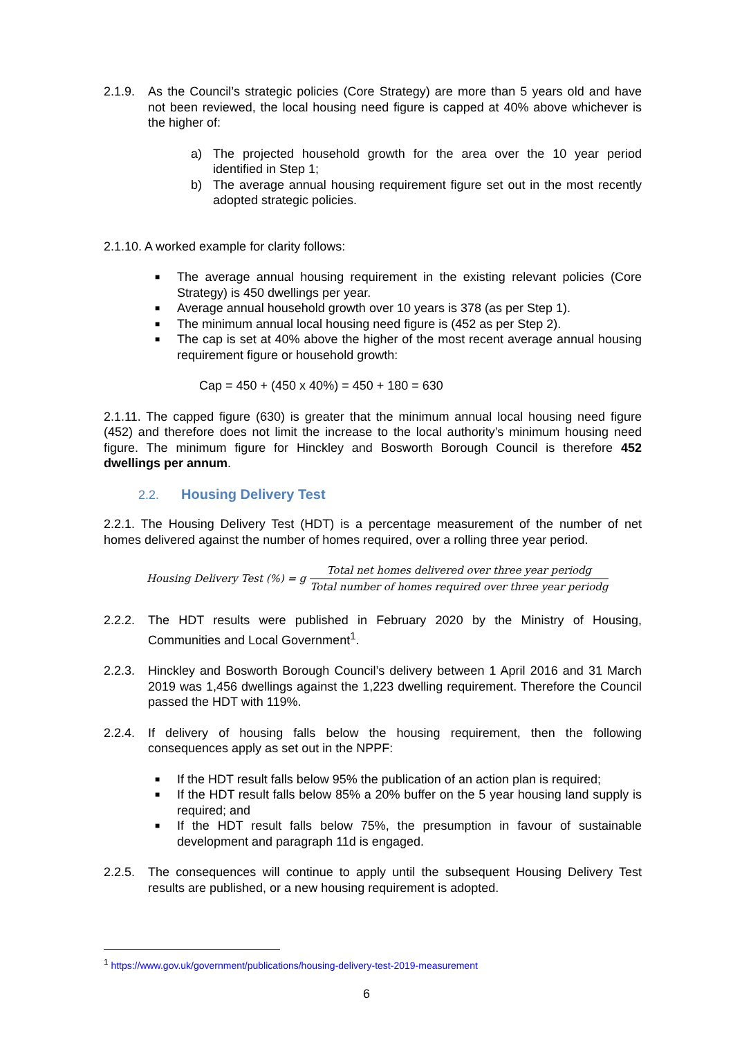2.1.9. As the Council’s strategic policies (Core Strategy) are more than 5 years old and have not been reviewed, the local housing need figure is capped at 40% above whichever is the higher of:
a) The projected household growth for the area over the 10 year period identified in Step 1;
b) The average annual housing requirement figure set out in the most recently adopted strategic policies.
2.1.10. A worked example for clarity follows:
■ The average annual housing requirement in the existing relevant policies (Core Strategy) is 450 dwellings per year.
■ Average annual household growth over 10 years is 378 (as per Step 1).
■ The minimum annual local housing need figure is (452 as per Step 2).
■ The cap is set at 40% above the higher of the most recent average annual housing requirement figure or household growth:
Cap = 450 + (450 x 40%) = 450 + 180 = 630
2.1.11. The capped figure (630) is greater that the minimum annual local housing need figure (452) and therefore does not limit the increase to the local authority’s minimum housing need figure. The minimum figure for Hinckley and Bosworth Borough Council is therefore 452 dwellings per annum.
2.2. Housing Delivery Test
2.2.1. The Housing Delivery Test (HDT) is a percentage measurement of the number of net homes delivered against the number of homes required, over a rolling three year period.
Housing Delivery Test (%) = g
Total net homes delivered over three year periodg
Total number of homes required over three year periodg
2.2.2. The HDT results were published in February 2020 by the Ministry of Housing, Communities and Local Government<sup>1</sup>.
2.2.3. Hinckley and Bosworth Borough Council’s delivery between 1 April 2016 and 31 March 2019 was 1,456 dwellings against the 1,223 dwelling requirement. Therefore the Council passed the HDT with 119%.
2.2.4. If delivery of housing falls below the housing requirement, then the following consequences apply as set out in the NPPF:
■ If the HDT result falls below 95% the publication of an action plan is required;
■ If the HDT result falls below 85% a 20% buffer on the 5 year housing land supply is required; and
■ If the HDT result falls below 75%, the presumption in favour of sustainable development and paragraph 11d is engaged.
2.2.5. The consequences will continue to apply until the subsequent Housing Delivery Test results are published, or a new housing requirement is adopted.
<sup>1</sup> https://www.gov.uk/government/publications/housing-delivery-test-2019-measurement
6